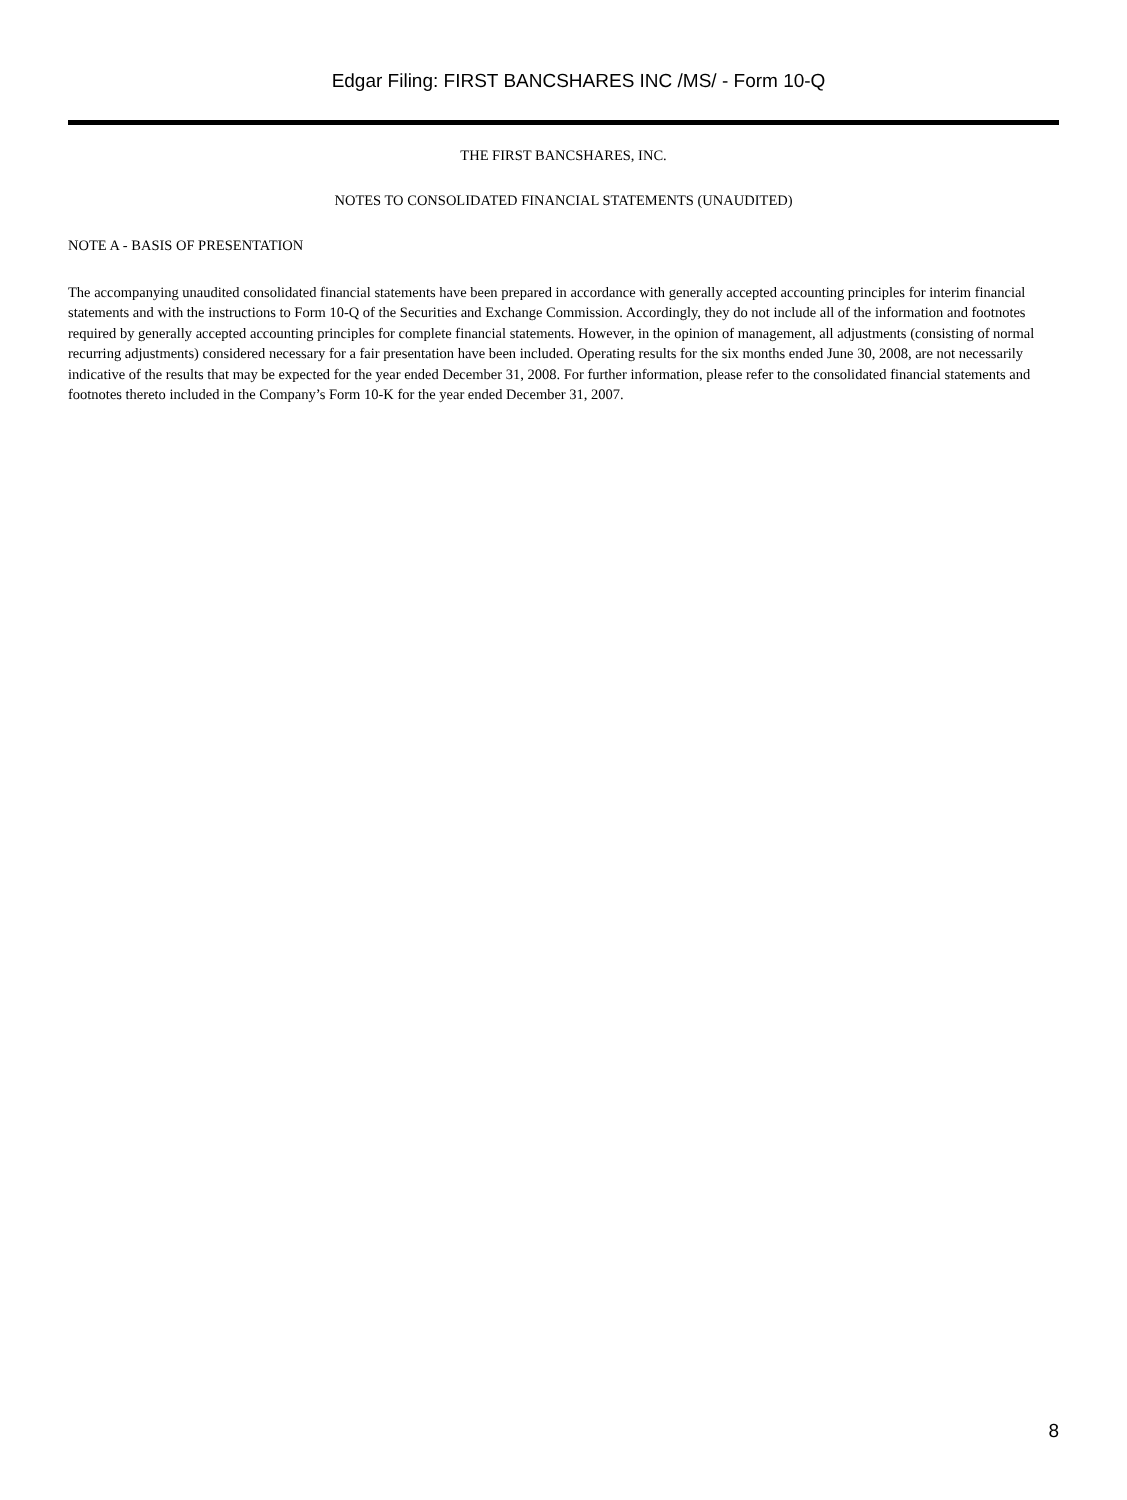Edgar Filing: FIRST BANCSHARES INC /MS/ - Form 10-Q
THE FIRST BANCSHARES, INC.
NOTES TO CONSOLIDATED FINANCIAL STATEMENTS (UNAUDITED)
NOTE A - BASIS OF PRESENTATION
The accompanying unaudited consolidated financial statements have been prepared in accordance with generally accepted accounting principles for interim financial statements and with the instructions to Form 10-Q of the Securities and Exchange Commission. Accordingly, they do not include all of the information and footnotes required by generally accepted accounting principles for complete financial statements. However, in the opinion of management, all adjustments (consisting of normal recurring adjustments) considered necessary for a fair presentation have been included. Operating results for the six months ended June 30, 2008, are not necessarily indicative of the results that may be expected for the year ended December 31, 2008. For further information, please refer to the consolidated financial statements and footnotes thereto included in the Company’s Form 10-K for the year ended December 31, 2007.
8